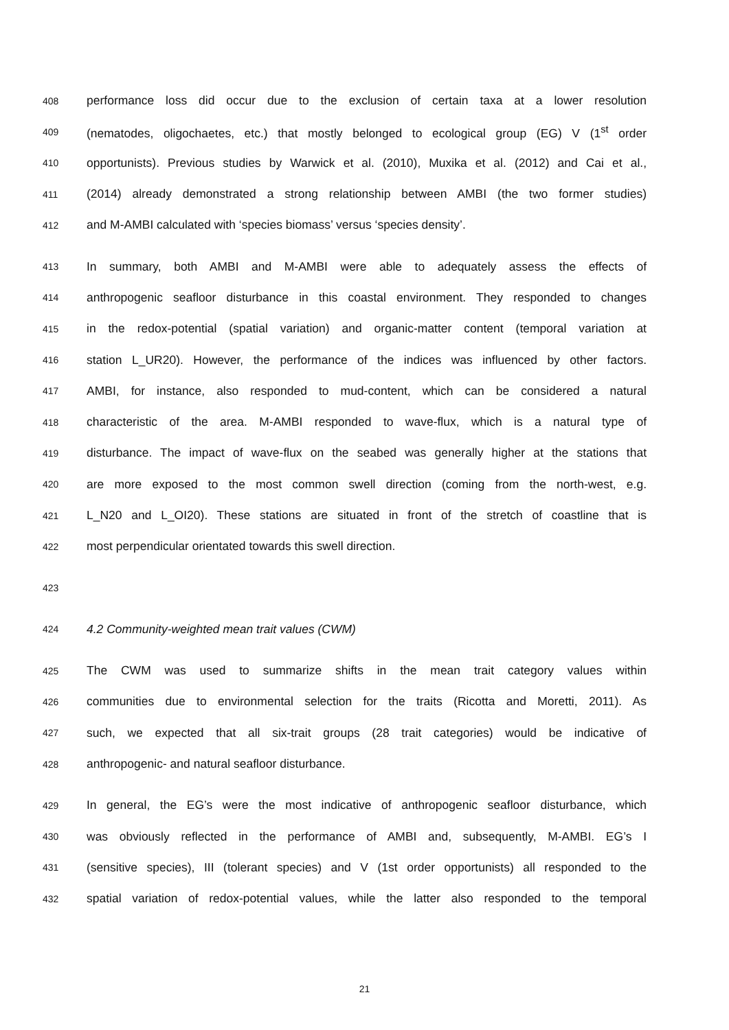408 performance loss did occur due to the exclusion of certain taxa at a lower resolution
409 (nematodes, oligochaetes, etc.) that mostly belonged to ecological group (EG) V (1<sup>st</sup> order
410 opportunists). Previous studies by Warwick et al. (2010), Muxika et al. (2012) and Cai et al.,
411 (2014) already demonstrated a strong relationship between AMBI (the two former studies)
412 and M-AMBI calculated with ‘species biomass’ versus ‘species density’.
413 In summary, both AMBI and M-AMBI were able to adequately assess the effects of
414 anthropogenic seafloor disturbance in this coastal environment. They responded to changes
415 in the redox-potential (spatial variation) and organic-matter content (temporal variation at
416 station L_UR20). However, the performance of the indices was influenced by other factors.
417 AMBI, for instance, also responded to mud-content, which can be considered a natural
418 characteristic of the area. M-AMBI responded to wave-flux, which is a natural type of
419 disturbance. The impact of wave-flux on the seabed was generally higher at the stations that
420 are more exposed to the most common swell direction (coming from the north-west, e.g.
421 L_N20 and L_OI20). These stations are situated in front of the stretch of coastline that is
422 most perpendicular orientated towards this swell direction.
423
424 4.2 Community-weighted mean trait values (CWM)
425 The CWM was used to summarize shifts in the mean trait category values within
426 communities due to environmental selection for the traits (Ricotta and Moretti, 2011). As
427 such, we expected that all six-trait groups (28 trait categories) would be indicative of
428 anthropogenic- and natural seafloor disturbance.
429 In general, the EG’s were the most indicative of anthropogenic seafloor disturbance, which
430 was obviously reflected in the performance of AMBI and, subsequently, M-AMBI. EG’s I
431 (sensitive species), III (tolerant species) and V (1st order opportunists) all responded to the
432 spatial variation of redox-potential values, while the latter also responded to the temporal
21